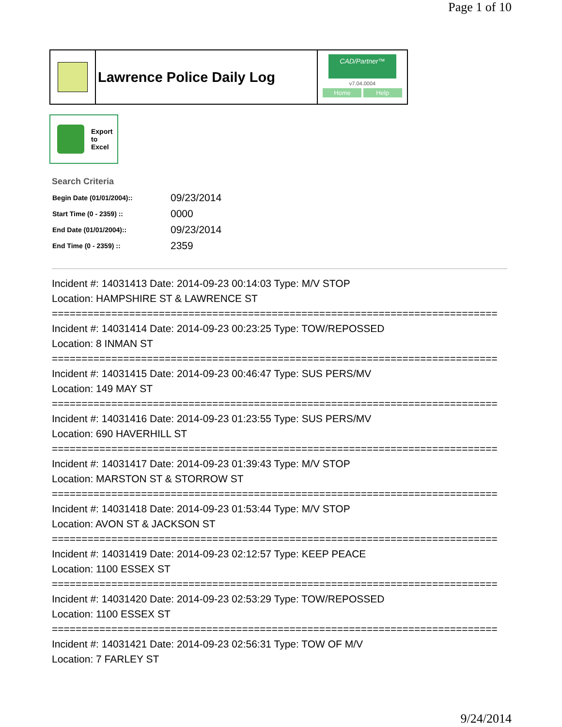Page 1 of 10
Lawrence Police Daily Log
CAD/Partner™
v7.04.0004
Home Help
Export
to
Excel
Search Criteria
| Begin Date (01/01/2004):: | 09/23/2014 |
| Start Time (0 - 2359) :: | 0000 |
| End Date (01/01/2004):: | 09/23/2014 |
| End Time (0 - 2359) :: | 2359 |
Incident #: 14031413 Date: 2014-09-23 00:14:03 Type: M/V STOP
Location: HAMPSHIRE ST & LAWRENCE ST
===========================================================================
Incident #: 14031414 Date: 2014-09-23 00:23:25 Type: TOW/REPOSSED
Location: 8 INMAN ST
===========================================================================
Incident #: 14031415 Date: 2014-09-23 00:46:47 Type: SUS PERS/MV
Location: 149 MAY ST
===========================================================================
Incident #: 14031416 Date: 2014-09-23 01:23:55 Type: SUS PERS/MV
Location: 690 HAVERHILL ST
===========================================================================
Incident #: 14031417 Date: 2014-09-23 01:39:43 Type: M/V STOP
Location: MARSTON ST & STORROW ST
===========================================================================
Incident #: 14031418 Date: 2014-09-23 01:53:44 Type: M/V STOP
Location: AVON ST & JACKSON ST
===========================================================================
Incident #: 14031419 Date: 2014-09-23 02:12:57 Type: KEEP PEACE
Location: 1100 ESSEX ST
===========================================================================
Incident #: 14031420 Date: 2014-09-23 02:53:29 Type: TOW/REPOSSED
Location: 1100 ESSEX ST
===========================================================================
Incident #: 14031421 Date: 2014-09-23 02:56:31 Type: TOW OF M/V
Location: 7 FARLEY ST
9/24/2014